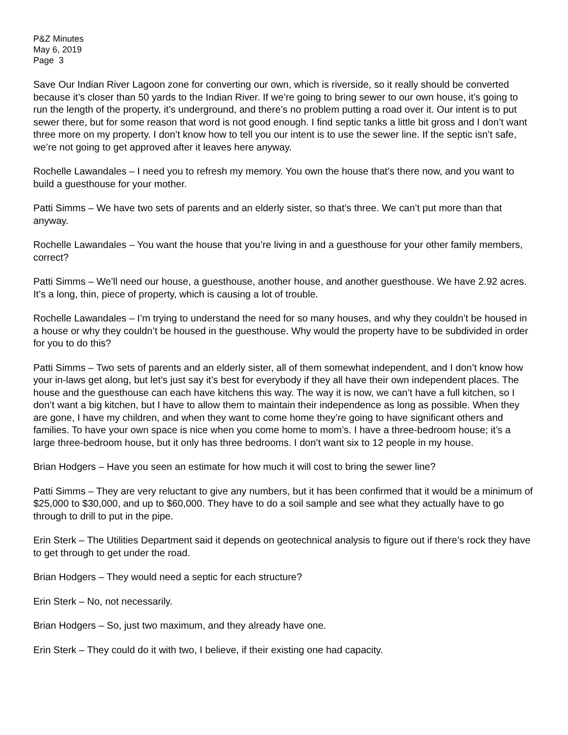P&Z Minutes
May 6, 2019
Page 3
Save Our Indian River Lagoon zone for converting our own, which is riverside, so it really should be converted because it’s closer than 50 yards to the Indian River. If we’re going to bring sewer to our own house, it’s going to run the length of the property, it’s underground, and there’s no problem putting a road over it. Our intent is to put sewer there, but for some reason that word is not good enough. I find septic tanks a little bit gross and I don’t want three more on my property. I don’t know how to tell you our intent is to use the sewer line. If the septic isn’t safe, we’re not going to get approved after it leaves here anyway.
Rochelle Lawandales – I need you to refresh my memory. You own the house that’s there now, and you want to build a guesthouse for your mother.
Patti Simms – We have two sets of parents and an elderly sister, so that’s three. We can’t put more than that anyway.
Rochelle Lawandales – You want the house that you’re living in and a guesthouse for your other family members, correct?
Patti Simms – We’ll need our house, a guesthouse, another house, and another guesthouse. We have 2.92 acres. It’s a long, thin, piece of property, which is causing a lot of trouble.
Rochelle Lawandales – I’m trying to understand the need for so many houses, and why they couldn’t be housed in a house or why they couldn’t be housed in the guesthouse. Why would the property have to be subdivided in order for you to do this?
Patti Simms – Two sets of parents and an elderly sister, all of them somewhat independent, and I don’t know how your in-laws get along, but let’s just say it’s best for everybody if they all have their own independent places. The house and the guesthouse can each have kitchens this way. The way it is now, we can’t have a full kitchen, so I don’t want a big kitchen, but I have to allow them to maintain their independence as long as possible. When they are gone, I have my children, and when they want to come home they’re going to have significant others and families. To have your own space is nice when you come home to mom’s. I have a three-bedroom house; it’s a large three-bedroom house, but it only has three bedrooms. I don’t want six to 12 people in my house.
Brian Hodgers – Have you seen an estimate for how much it will cost to bring the sewer line?
Patti Simms – They are very reluctant to give any numbers, but it has been confirmed that it would be a minimum of $25,000 to $30,000, and up to $60,000. They have to do a soil sample and see what they actually have to go through to drill to put in the pipe.
Erin Sterk – The Utilities Department said it depends on geotechnical analysis to figure out if there’s rock they have to get through to get under the road.
Brian Hodgers – They would need a septic for each structure?
Erin Sterk – No, not necessarily.
Brian Hodgers – So, just two maximum, and they already have one.
Erin Sterk – They could do it with two, I believe, if their existing one had capacity.